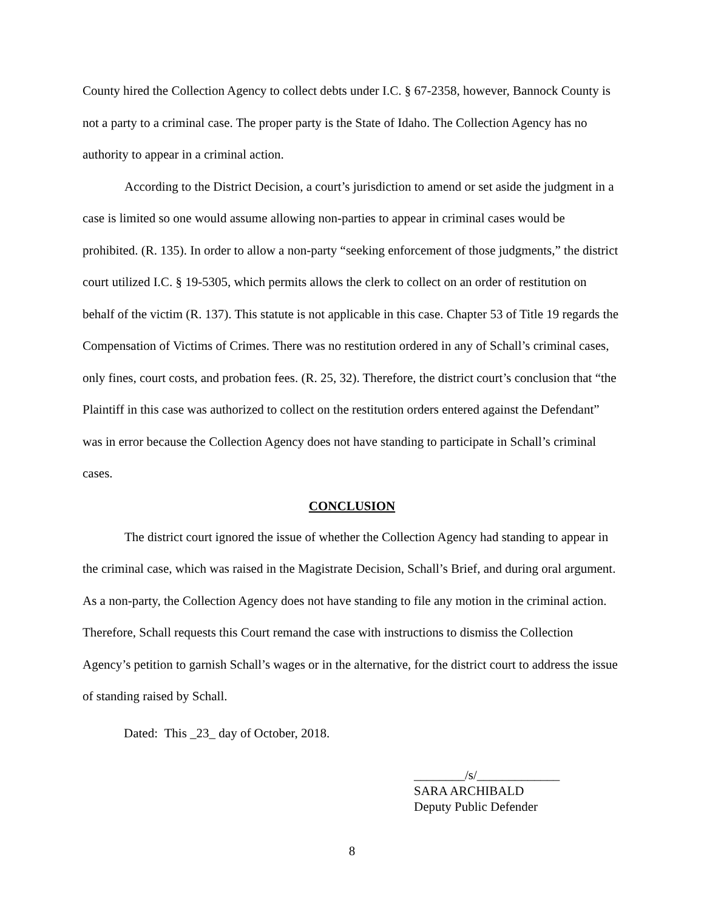County hired the Collection Agency to collect debts under I.C. § 67-2358, however, Bannock County is not a party to a criminal case. The proper party is the State of Idaho. The Collection Agency has no authority to appear in a criminal action.
According to the District Decision, a court’s jurisdiction to amend or set aside the judgment in a case is limited so one would assume allowing non-parties to appear in criminal cases would be prohibited. (R. 135). In order to allow a non-party “seeking enforcement of those judgments,” the district court utilized I.C. § 19-5305, which permits allows the clerk to collect on an order of restitution on behalf of the victim (R. 137). This statute is not applicable in this case. Chapter 53 of Title 19 regards the Compensation of Victims of Crimes. There was no restitution ordered in any of Schall’s criminal cases, only fines, court costs, and probation fees. (R. 25, 32). Therefore, the district court’s conclusion that “the Plaintiff in this case was authorized to collect on the restitution orders entered against the Defendant” was in error because the Collection Agency does not have standing to participate in Schall’s criminal cases.
CONCLUSION
The district court ignored the issue of whether the Collection Agency had standing to appear in the criminal case, which was raised in the Magistrate Decision, Schall’s Brief, and during oral argument. As a non-party, the Collection Agency does not have standing to file any motion in the criminal action. Therefore, Schall requests this Court remand the case with instructions to dismiss the Collection Agency’s petition to garnish Schall’s wages or in the alternative, for the district court to address the issue of standing raised by Schall.
Dated: This _23_ day of October, 2018.
________/s/_____________
SARA ARCHIBALD
Deputy Public Defender
8